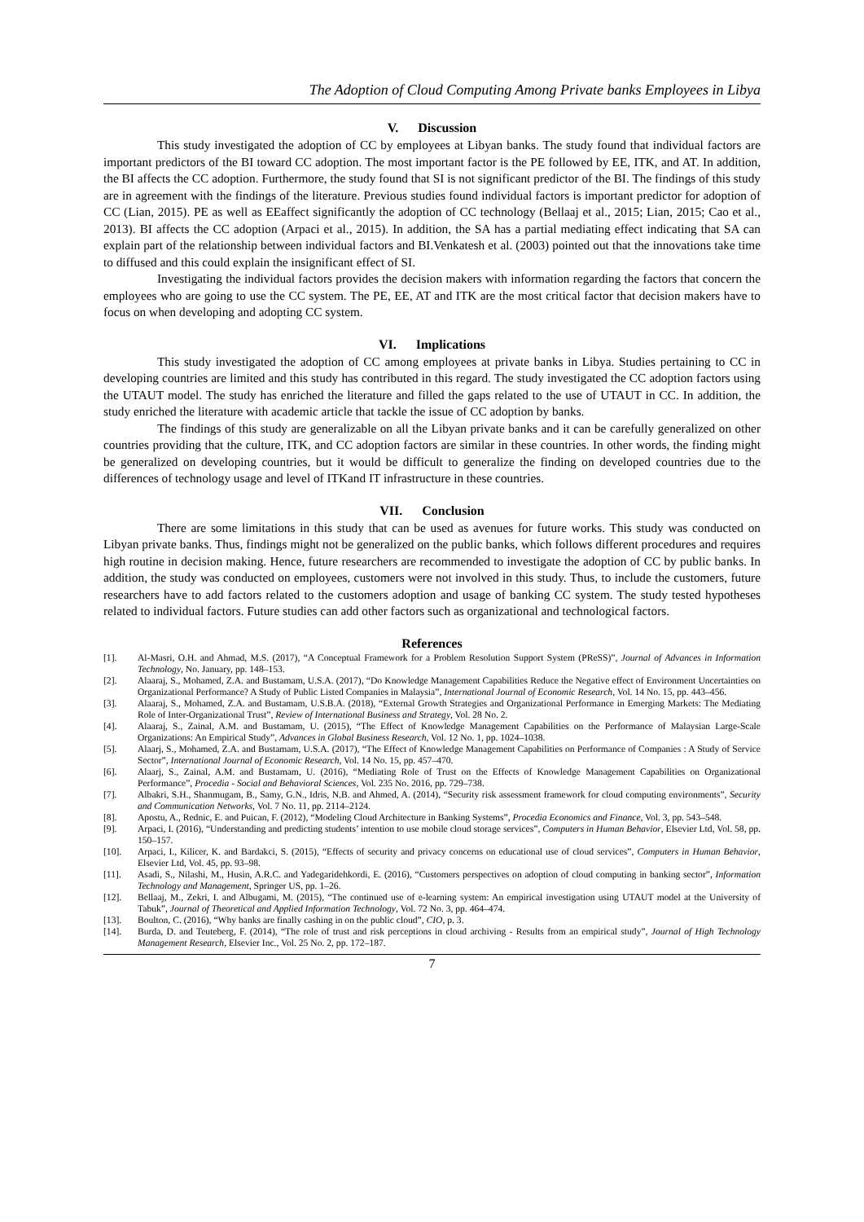The Adoption of Cloud Computing Among Private banks Employees in Libya
V. Discussion
This study investigated the adoption of CC by employees at Libyan banks. The study found that individual factors are important predictors of the BI toward CC adoption. The most important factor is the PE followed by EE, ITK, and AT. In addition, the BI affects the CC adoption. Furthermore, the study found that SI is not significant predictor of the BI. The findings of this study are in agreement with the findings of the literature. Previous studies found individual factors is important predictor for adoption of CC (Lian, 2015). PE as well as EEaffect significantly the adoption of CC technology (Bellaaj et al., 2015; Lian, 2015; Cao et al., 2013). BI affects the CC adoption (Arpaci et al., 2015). In addition, the SA has a partial mediating effect indicating that SA can explain part of the relationship between individual factors and BI.Venkatesh et al. (2003) pointed out that the innovations take time to diffused and this could explain the insignificant effect of SI.
Investigating the individual factors provides the decision makers with information regarding the factors that concern the employees who are going to use the CC system. The PE, EE, AT and ITK are the most critical factor that decision makers have to focus on when developing and adopting CC system.
VI. Implications
This study investigated the adoption of CC among employees at private banks in Libya. Studies pertaining to CC in developing countries are limited and this study has contributed in this regard. The study investigated the CC adoption factors using the UTAUT model. The study has enriched the literature and filled the gaps related to the use of UTAUT in CC. In addition, the study enriched the literature with academic article that tackle the issue of CC adoption by banks.
The findings of this study are generalizable on all the Libyan private banks and it can be carefully generalized on other countries providing that the culture, ITK, and CC adoption factors are similar in these countries. In other words, the finding might be generalized on developing countries, but it would be difficult to generalize the finding on developed countries due to the differences of technology usage and level of ITKand IT infrastructure in these countries.
VII. Conclusion
There are some limitations in this study that can be used as avenues for future works. This study was conducted on Libyan private banks. Thus, findings might not be generalized on the public banks, which follows different procedures and requires high routine in decision making. Hence, future researchers are recommended to investigate the adoption of CC by public banks. In addition, the study was conducted on employees, customers were not involved in this study. Thus, to include the customers, future researchers have to add factors related to the customers adoption and usage of banking CC system. The study tested hypotheses related to individual factors. Future studies can add other factors such as organizational and technological factors.
References
[1]. Al-Masri, O.H. and Ahmad, M.S. (2017), “A Conceptual Framework for a Problem Resolution Support System (PReSS)”, Journal of Advances in Information Technology, No. January, pp. 148–153.
[2]. Alaaraj, S., Mohamed, Z.A. and Bustamam, U.S.A. (2017), “Do Knowledge Management Capabilities Reduce the Negative effect of Environment Uncertainties on Organizational Performance? A Study of Public Listed Companies in Malaysia”, International Journal of Economic Research, Vol. 14 No. 15, pp. 443–456.
[3]. Alaaraj, S., Mohamed, Z.A. and Bustamam, U.S.B.A. (2018), “External Growth Strategies and Organizational Performance in Emerging Markets: The Mediating Role of Inter-Organizational Trust”, Review of International Business and Strategy, Vol. 28 No. 2.
[4]. Alaaraj, S., Zainal, A.M. and Bustamam, U. (2015), “The Effect of Knowledge Management Capabilities on the Performance of Malaysian Large-Scale Organizations: An Empirical Study”, Advances in Global Business Research, Vol. 12 No. 1, pp. 1024–1038.
[5]. Alaarj, S., Mohamed, Z.A. and Bustamam, U.S.A. (2017), “The Effect of Knowledge Management Capabilities on Performance of Companies : A Study of Service Sector”, International Journal of Economic Research, Vol. 14 No. 15, pp. 457–470.
[6]. Alaarj, S., Zainal, A.M. and Bustamam, U. (2016), “Mediating Role of Trust on the Effects of Knowledge Management Capabilities on Organizational Performance”, Procedia - Social and Behavioral Sciences, Vol. 235 No. 2016, pp. 729–738.
[7]. Albakri, S.H., Shanmugam, B., Samy, G.N., Idris, N.B. and Ahmed, A. (2014), “Security risk assessment framework for cloud computing environments”, Security and Communication Networks, Vol. 7 No. 11, pp. 2114–2124.
[8]. Apostu, A., Rednic, E. and Puican, F. (2012), “Modeling Cloud Architecture in Banking Systems”, Procedia Economics and Finance, Vol. 3, pp. 543–548.
[9]. Arpaci, I. (2016), “Understanding and predicting students’ intention to use mobile cloud storage services”, Computers in Human Behavior, Elsevier Ltd, Vol. 58, pp. 150–157.
[10]. Arpaci, I., Kilicer, K. and Bardakci, S. (2015), “Effects of security and privacy concerns on educational use of cloud services”, Computers in Human Behavior, Elsevier Ltd, Vol. 45, pp. 93–98.
[11]. Asadi, S., Nilashi, M., Husin, A.R.C. and Yadegaridehkordi, E. (2016), “Customers perspectives on adoption of cloud computing in banking sector”, Information Technology and Management, Springer US, pp. 1–26.
[12]. Bellaaj, M., Zekri, I. and Albugami, M. (2015), “The continued use of e-learning system: An empirical investigation using UTAUT model at the University of Tabuk”, Journal of Theoretical and Applied Information Technology, Vol. 72 No. 3, pp. 464–474.
[13]. Boulton, C. (2016), “Why banks are finally cashing in on the public cloud”, CIO, p. 3.
[14]. Burda, D. and Teuteberg, F. (2014), “The role of trust and risk perceptions in cloud archiving - Results from an empirical study”, Journal of High Technology Management Research, Elsevier Inc., Vol. 25 No. 2, pp. 172–187.
7